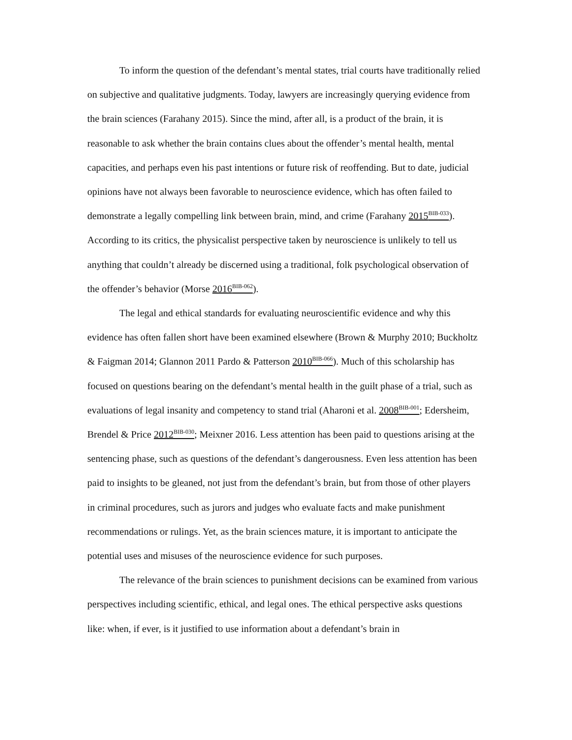To inform the question of the defendant’s mental states, trial courts have traditionally relied on subjective and qualitative judgments. Today, lawyers are increasingly querying evidence from the brain sciences (Farahany 2015). Since the mind, after all, is a product of the brain, it is reasonable to ask whether the brain contains clues about the offender’s mental health, mental capacities, and perhaps even his past intentions or future risk of reoffending. But to date, judicial opinions have not always been favorable to neuroscience evidence, which has often failed to demonstrate a legally compelling link between brain, mind, and crime (Farahany 2015<sup>BIB-033</sup>). According to its critics, the physicalist perspective taken by neuroscience is unlikely to tell us anything that couldn’t already be discerned using a traditional, folk psychological observation of the offender’s behavior (Morse 2016<sup>BIB-062</sup>).
The legal and ethical standards for evaluating neuroscientific evidence and why this evidence has often fallen short have been examined elsewhere (Brown & Murphy 2010; Buckholtz & Faigman 2014; Glannon 2011 Pardo & Patterson 2010<sup>BIB-066</sup>). Much of this scholarship has focused on questions bearing on the defendant’s mental health in the guilt phase of a trial, such as evaluations of legal insanity and competency to stand trial (Aharoni et al. 2008<sup>BIB-001</sup>; Edersheim, Brendel & Price 2012<sup>BIB-030</sup>; Meixner 2016. Less attention has been paid to questions arising at the sentencing phase, such as questions of the defendant’s dangerousness. Even less attention has been paid to insights to be gleaned, not just from the defendant’s brain, but from those of other players in criminal procedures, such as jurors and judges who evaluate facts and make punishment recommendations or rulings. Yet, as the brain sciences mature, it is important to anticipate the potential uses and misuses of the neuroscience evidence for such purposes.
The relevance of the brain sciences to punishment decisions can be examined from various perspectives including scientific, ethical, and legal ones. The ethical perspective asks questions like: when, if ever, is it justified to use information about a defendant’s brain in